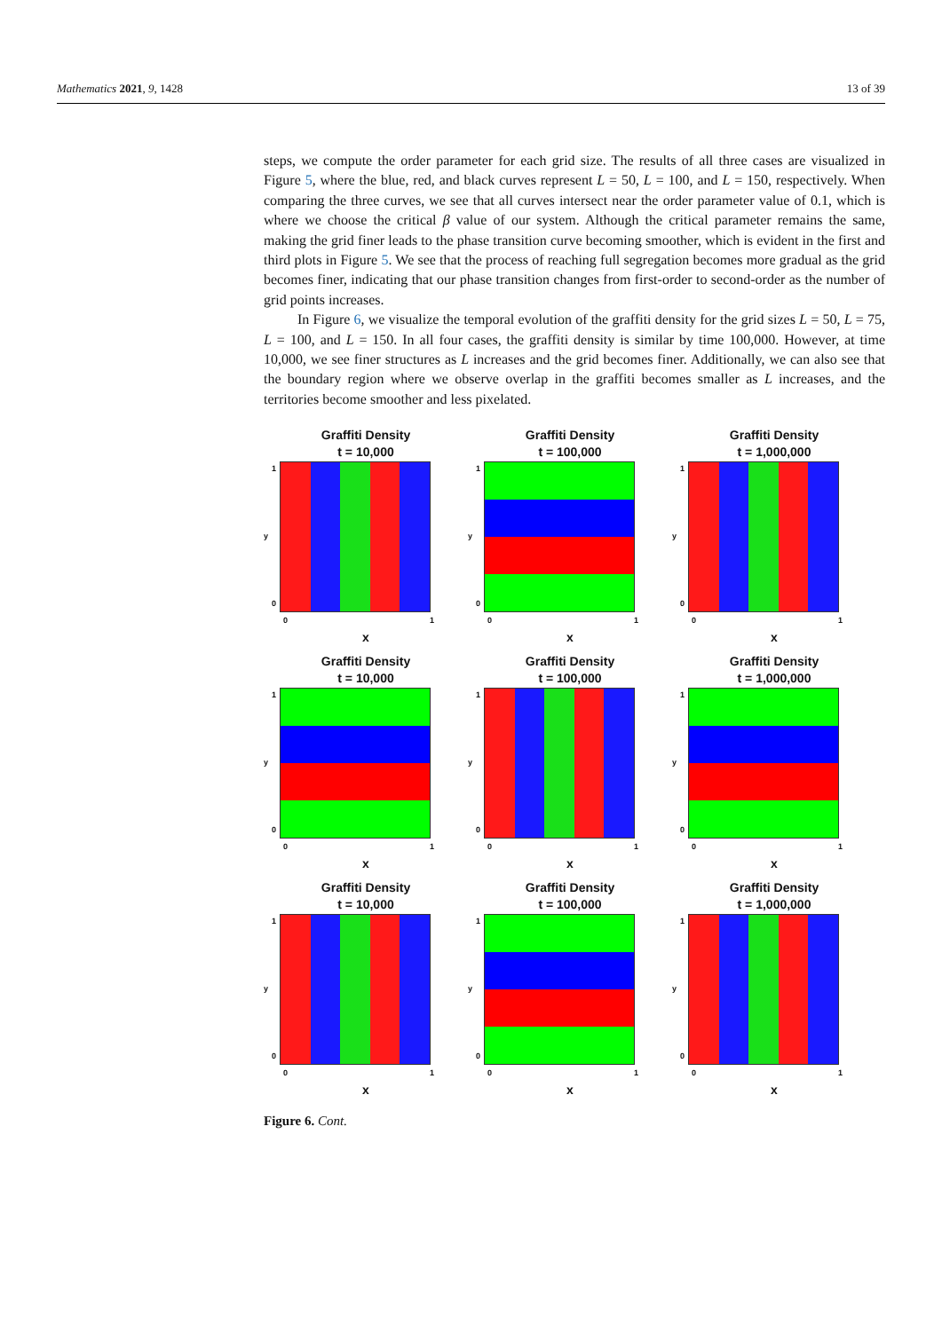Mathematics 2021, 9, 1428 13 of 39
steps, we compute the order parameter for each grid size. The results of all three cases are visualized in Figure 5, where the blue, red, and black curves represent L = 50, L = 100, and L = 150, respectively. When comparing the three curves, we see that all curves intersect near the order parameter value of 0.1, which is where we choose the critical β value of our system. Although the critical parameter remains the same, making the grid finer leads to the phase transition curve becoming smoother, which is evident in the first and third plots in Figure 5. We see that the process of reaching full segregation becomes more gradual as the grid becomes finer, indicating that our phase transition changes from first-order to second-order as the number of grid points increases.
In Figure 6, we visualize the temporal evolution of the graffiti density for the grid sizes L = 50, L = 75, L = 100, and L = 150. In all four cases, the graffiti density is similar by time 100,000. However, at time 10,000, we see finer structures as L increases and the grid becomes finer. Additionally, we can also see that the boundary region where we observe overlap in the graffiti becomes smaller as L increases, and the territories become smoother and less pixelated.
Graffiti Density
t = 10,000
y 1
0
0 1
x
Graffiti Density
t = 100,000
y 1
0
0 1
x
Graffiti Density
t = 1,000,000
y 1
0
0 1
x
Graffiti Density
t = 10,000
y 1
0
0 1
x
Graffiti Density
t = 100,000
y 1
0
0 1
x
Graffiti Density
t = 1,000,000
y 1
0
0 1
x
Graffiti Density
t = 10,000
y 1
0
0 1
x
Graffiti Density
t = 100,000
y 1
0
0 1
x
Graffiti Density
t = 1,000,000
y 1
0
0 1
x
Figure 6. Cont.